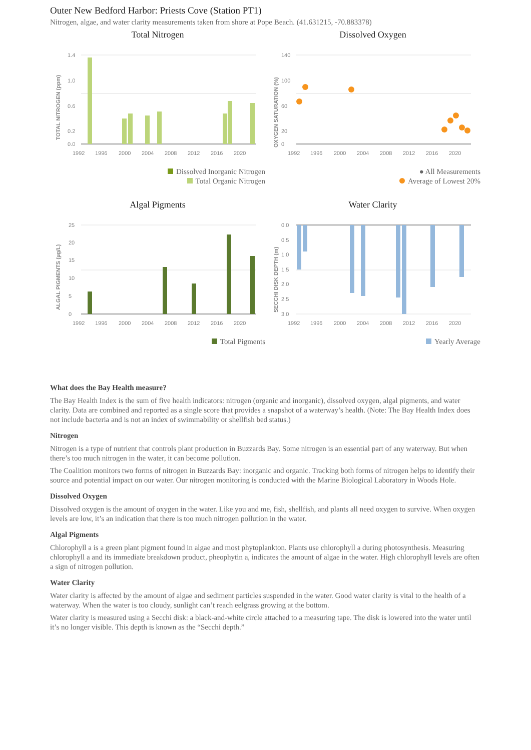Outer New Bedford Harbor: Priests Cove (Station PT1)
Nitrogen, algae, and water clarity measurements taken from shore at Pope Beach. (41.631215, -70.883378)
Total Nitrogen
TOTAL NITROGEN (ppm)
1.4
1.0
0.6
0.2
0.0
1992
1996
2000
2004
2008
2012
2016
2020
Dissolved Inorganic Nitrogen
Total Organic Nitrogen
Dissolved Oxygen
OXYGEN SATURATION (%)
140
100
60
20
0
1992
1996
2000
2004
2008
2012
2016
2020
● All Measurements
Average of Lowest 20%
Algal Pigments
ALGAL PIGMENTS (µg/L)
25
20
15
10
5
0
1992
1996
2000
2004
2008
2012
2016
2020
Total Pigments
Water Clarity
SECCHI DISK DEPTH (m)
0.0
0.5
1.0
1.5
2.0
2.5
3.0
1992
1996
2000
2004
2008
2012
2016
2020
Yearly Average
What does the Bay Health measure?
The Bay Health Index is the sum of five health indicators: nitrogen (organic and inorganic), dissolved oxygen, algal pigments, and water clarity. Data are combined and reported as a single score that provides a snapshot of a waterway’s health. (Note: The Bay Health Index does not include bacteria and is not an index of swimmability or shellfish bed status.)
Nitrogen
Nitrogen is a type of nutrient that controls plant production in Buzzards Bay. Some nitrogen is an essential part of any waterway. But when there’s too much nitrogen in the water, it can become pollution.
The Coalition monitors two forms of nitrogen in Buzzards Bay: inorganic and organic. Tracking both forms of nitrogen helps to identify their source and potential impact on our water. Our nitrogen monitoring is conducted with the Marine Biological Laboratory in Woods Hole.
Dissolved Oxygen
Dissolved oxygen is the amount of oxygen in the water. Like you and me, fish, shellfish, and plants all need oxygen to survive. When oxygen levels are low, it’s an indication that there is too much nitrogen pollution in the water.
Algal Pigments
Chlorophyll a is a green plant pigment found in algae and most phytoplankton. Plants use chlorophyll a during photosynthesis. Measuring chlorophyll a and its immediate breakdown product, pheophytin a, indicates the amount of algae in the water. High chlorophyll levels are often a sign of nitrogen pollution.
Water Clarity
Water clarity is affected by the amount of algae and sediment particles suspended in the water. Good water clarity is vital to the health of a waterway. When the water is too cloudy, sunlight can’t reach eelgrass growing at the bottom.
Water clarity is measured using a Secchi disk: a black-and-white circle attached to a measuring tape. The disk is lowered into the water until it’s no longer visible. This depth is known as the “Secchi depth.”